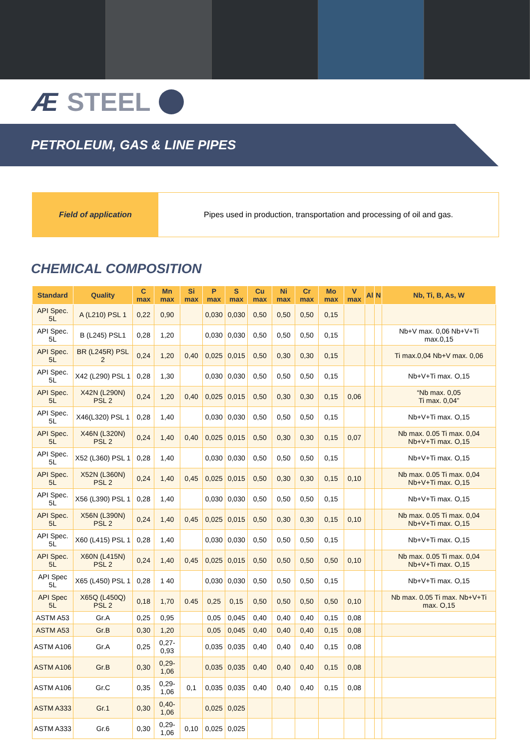Æ STEEL
PETROLEUM, GAS & LINE PIPES
Field of application Pipes used in production, transportation and processing of oil and gas.
CHEMICAL COMPOSITION
| Standard | Quality | C max | Mn max | Si max | P max | S max | Cu max | Ni max | Cr max | Mo max | V max | Al | N | Nb, Ti, B, As, W |
| --- | --- | --- | --- | --- | --- | --- | --- | --- | --- | --- | --- | --- | --- | --- |
| API Spec. 5L | A (L210) PSL 1 | 0,22 | 0,90 | | 0,030 | 0,030 | 0,50 | 0,50 | 0,50 | 0,15 | | | | |
| API Spec. 5L | B (L245) PSL1 | 0,28 | 1,20 | | 0,030 | 0,030 | 0,50 | 0,50 | 0,50 | 0,15 | | | | Nb+V max. 0,06 Nb+V+Ti max.0,15 |
| API Spec. 5L | BR (L245R) PSL 2 | 0,24 | 1,20 | 0,40 | 0,025 | 0,015 | 0,50 | 0,30 | 0,30 | 0,15 | | | | Ti max.0,04 Nb+V max. 0,06 |
| API Spec. 5L | X42 (L290) PSL 1 | 0,28 | 1,30 | | 0,030 | 0,030 | 0,50 | 0,50 | 0,50 | 0,15 | | | | Nb+V+Ti max. O,15 |
| API Spec. 5L | X42N (L290N) PSL 2 | 0,24 | 1,20 | 0,40 | 0,025 | 0,015 | 0,50 | 0,30 | 0,30 | 0,15 | 0,06 | | | “Nb max. 0,05 Ti max. 0,04” |
| API Spec. 5L | X46(L320) PSL 1 | 0,28 | 1,40 | | 0,030 | 0,030 | 0,50 | 0,50 | 0,50 | 0,15 | | | | Nb+V+Ti max. O,15 |
| API Spec. 5L | X46N (L320N) PSL 2 | 0,24 | 1,40 | 0,40 | 0,025 | 0,015 | 0,50 | 0,30 | 0,30 | 0,15 | 0,07 | | | Nb max. 0.05 Ti max. 0,04 Nb+V+Ti max. O,15 |
| API Spec. 5L | X52 (L360) PSL 1 | 0,28 | 1,40 | | 0,030 | 0,030 | 0,50 | 0,50 | 0,50 | 0,15 | | | | Nb+V+Ti max. O,15 |
| API Spec. 5L | X52N (L360N) PSL 2 | 0,24 | 1,40 | 0,45 | 0,025 | 0,015 | 0,50 | 0,30 | 0,30 | 0,15 | 0,10 | | | Nb max. 0.05 Ti max. 0,04 Nb+V+Ti max. O,15 |
| API Spec. 5L | X56 (L390) PSL 1 | 0,28 | 1,40 | | 0,030 | 0,030 | 0,50 | 0,50 | 0,50 | 0,15 | | | | Nb+V+Ti max. O,15 |
| API Spec. 5L | X56N (L390N) PSL 2 | 0,24 | 1,40 | 0,45 | 0,025 | 0,015 | 0,50 | 0,30 | 0,30 | 0,15 | 0,10 | | | Nb max. 0.05 Ti max. 0,04 Nb+V+Ti max. O,15 |
| API Spec. 5L | X60 (L415) PSL 1 | 0,28 | 1,40 | | 0,030 | 0,030 | 0,50 | 0,50 | 0,50 | 0,15 | | | | Nb+V+Ti max. O,15 |
| API Spec. 5L | X60N (L415N) PSL 2 | 0,24 | 1,40 | 0,45 | 0,025 | 0,015 | 0,50 | 0,50 | 0,50 | 0,50 | 0,10 | | | Nb max. 0.05 Ti max. 0,04 Nb+V+Ti max. O,15 |
| API Spec 5L | X65 (L450) PSL 1 | 0,28 | 1 40 | | 0,030 | 0,030 | 0,50 | 0,50 | 0,50 | 0,15 | | | | Nb+V+Ti max. O,15 |
| API Spec 5L | X65Q (L450Q) PSL 2 | 0,18 | 1,70 | 0.45 | 0,25 | 0,15 | 0,50 | 0,50 | 0,50 | 0,50 | 0,10 | | | Nb max. 0.05 Ti max. Nb+V+Ti max. O,15 |
| ASTM A53 | Gr.A | 0,25 | 0,95 | | 0,05 | 0,045 | 0,40 | 0,40 | 0,40 | 0,15 | 0,08 | | | |
| ASTM A53 | Gr.B | 0,30 | 1,20 | | 0,05 | 0,045 | 0,40 | 0,40 | 0,40 | 0,15 | 0,08 | | | |
| ASTM A106 | Gr.A | 0,25 | 0,27- 0,93 | | 0,035 | 0,035 | 0,40 | 0,40 | 0,40 | 0,15 | 0,08 | | | |
| ASTM A106 | Gr.B | 0,30 | 0,29- 1,06 | | 0,035 | 0,035 | 0,40 | 0,40 | 0,40 | 0,15 | 0,08 | | | |
| ASTM A106 | Gr.C | 0,35 | 0,29- 1,06 | 0,1 | 0,035 | 0,035 | 0,40 | 0,40 | 0,40 | 0,15 | 0,08 | | | |
| ASTM A333 | Gr.1 | 0,30 | 0,40- 1,06 | | 0,025 | 0,025 | | | | | | | | |
| ASTM A333 | Gr.6 | 0,30 | 0,29- 1,06 | 0,10 | 0,025 | 0,025 | | | | | | | | |